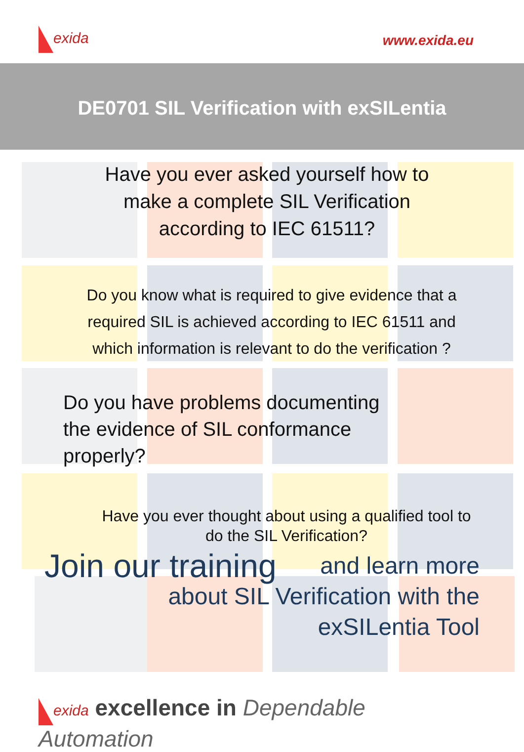exida www.exida.eu
DE0701 SIL Verification with exSILentia
Have you ever asked yourself how to
make a complete SIL Verification
according to IEC 61511?
Do you know what is required to give evidence that a
required SIL is achieved according to IEC 61511 and
which information is relevant to do the verification ?
Do you have problems documenting
the evidence of SIL conformance
properly?
Have you ever thought about using a qualified tool to
do the SIL Verification?
Join our training and learn more
about SIL Verification with the
exSILentia Tool
exida excellence in Dependable Automation